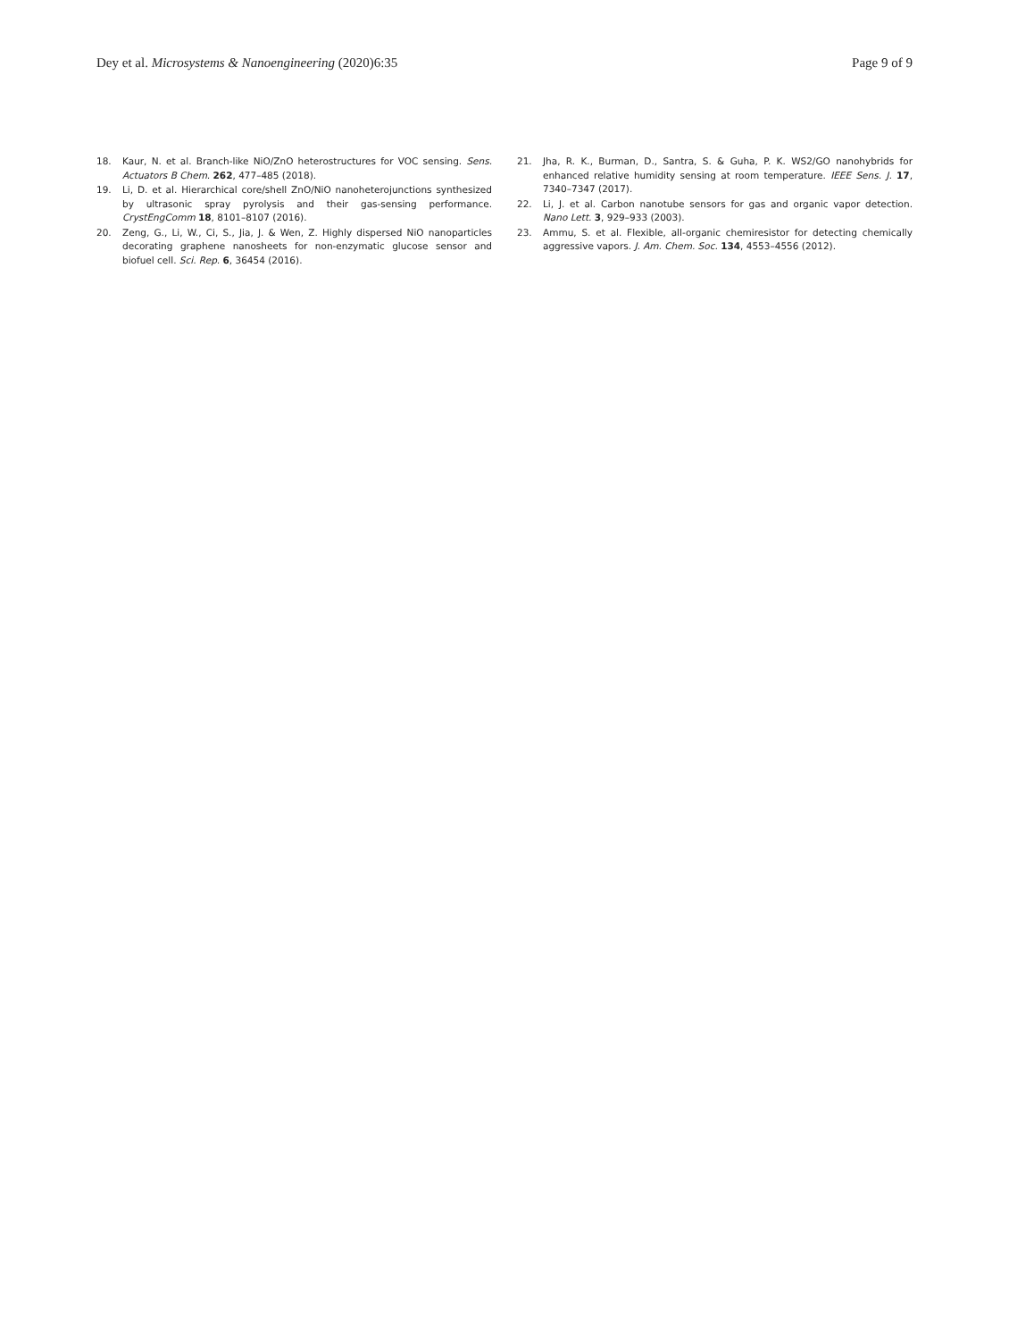Dey et al. Microsystems & Nanoengineering (2020)6:35 Page 9 of 9
18. Kaur, N. et al. Branch-like NiO/ZnO heterostructures for VOC sensing. Sens. Actuators B Chem. 262, 477–485 (2018).
19. Li, D. et al. Hierarchical core/shell ZnO/NiO nanoheterojunctions synthesized by ultrasonic spray pyrolysis and their gas-sensing performance. CrystEngComm 18, 8101–8107 (2016).
20. Zeng, G., Li, W., Ci, S., Jia, J. & Wen, Z. Highly dispersed NiO nanoparticles decorating graphene nanosheets for non-enzymatic glucose sensor and biofuel cell. Sci. Rep. 6, 36454 (2016).
21. Jha, R. K., Burman, D., Santra, S. & Guha, P. K. WS2/GO nanohybrids for enhanced relative humidity sensing at room temperature. IEEE Sens. J. 17, 7340–7347 (2017).
22. Li, J. et al. Carbon nanotube sensors for gas and organic vapor detection. Nano Lett. 3, 929–933 (2003).
23. Ammu, S. et al. Flexible, all-organic chemiresistor for detecting chemically aggressive vapors. J. Am. Chem. Soc. 134, 4553–4556 (2012).